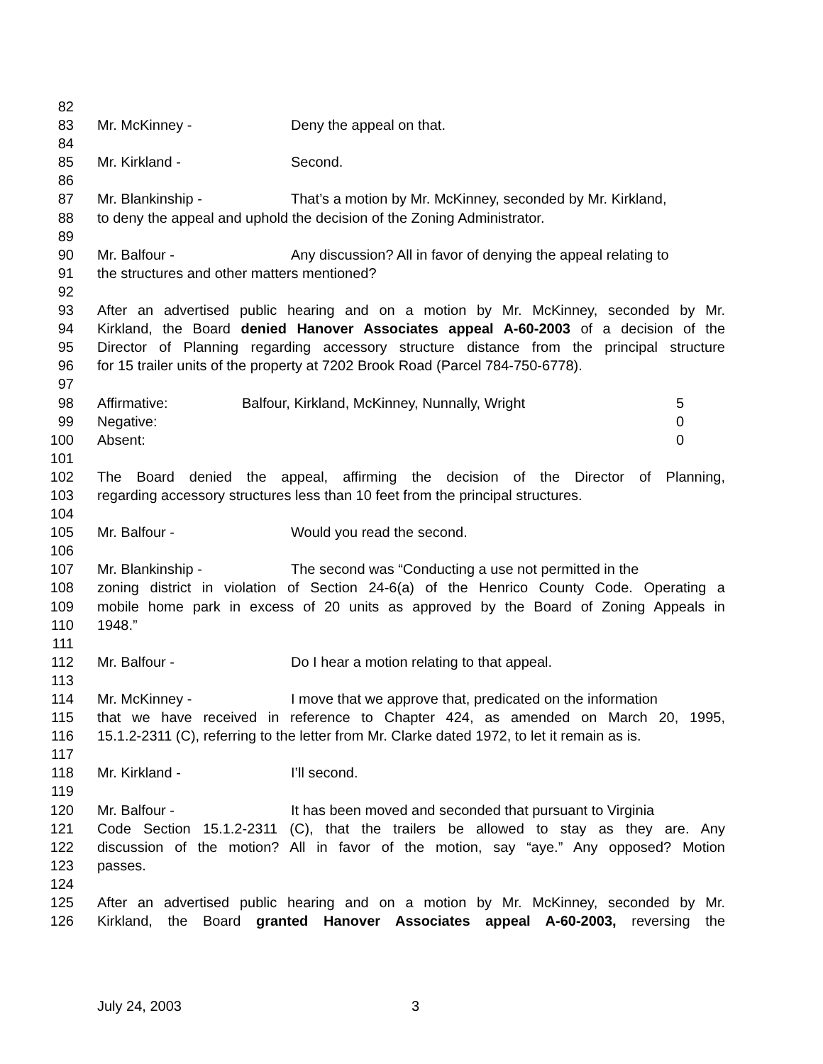82
83 Mr. McKinney - Deny the appeal on that.
84
85 Mr. Kirkland - Second.
86
87 Mr. Blankinship - That’s a motion by Mr. McKinney, seconded by Mr. Kirkland,
88 to deny the appeal and uphold the decision of the Zoning Administrator.
89
90 Mr. Balfour - Any discussion? All in favor of denying the appeal relating to
91 the structures and other matters mentioned?
92
93 After an advertised public hearing and on a motion by Mr. McKinney, seconded by Mr.
94 Kirkland, the Board denied Hanover Associates appeal A-60-2003 of a decision of the
95 Director of Planning regarding accessory structure distance from the principal structure
96 for 15 trailer units of the property at 7202 Brook Road (Parcel 784-750-6778).
97
98 Affirmative: Balfour, Kirkland, McKinney, Nunnally, Wright 5
99 Negative: 0
100 Absent: 0
101
102 The Board denied the appeal, affirming the decision of the Director of Planning,
103 regarding accessory structures less than 10 feet from the principal structures.
104
105 Mr. Balfour - Would you read the second.
106
107 Mr. Blankinship - The second was “Conducting a use not permitted in the
108 zoning district in violation of Section 24-6(a) of the Henrico County Code. Operating a
109 mobile home park in excess of 20 units as approved by the Board of Zoning Appeals in
110 1948.”
111
112 Mr. Balfour - Do I hear a motion relating to that appeal.
113
114 Mr. McKinney - I move that we approve that, predicated on the information
115 that we have received in reference to Chapter 424, as amended on March 20, 1995,
116 15.1.2-2311 (C), referring to the letter from Mr. Clarke dated 1972, to let it remain as is.
117
118 Mr. Kirkland - I’ll second.
119
120 Mr. Balfour - It has been moved and seconded that pursuant to Virginia
121 Code Section 15.1.2-2311 (C), that the trailers be allowed to stay as they are. Any
122 discussion of the motion? All in favor of the motion, say “aye.” Any opposed? Motion
123 passes.
124
125 After an advertised public hearing and on a motion by Mr. McKinney, seconded by Mr.
126 Kirkland, the Board granted Hanover Associates appeal A-60-2003, reversing the
July 24, 2003 3